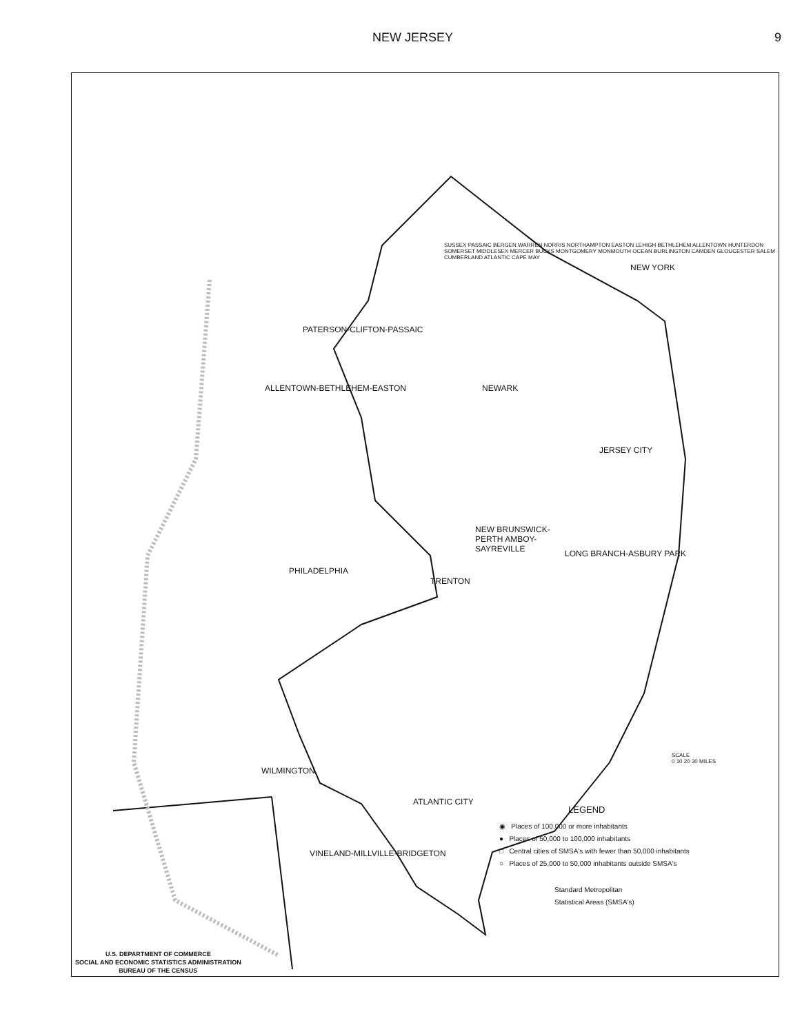NEW JERSEY 9
PATERSON-CLIFTON-PASSAIC
ALLENTOWN-BETHLEHEM-EASTON NEWARK
NEW YORK
JERSEY CITY
NEW BRUNSWICK-
PERTH AMBOY-
SAYREVILLE
LONG BRANCH-ASBURY PARK
PHILADELPHIA
TRENTON
WILMINGTON
ATLANTIC CITY
VINELAND-MILLVILLE-BRIDGETON
SUSSEX PASSAIC BERGEN WARREN NORRIS NORTHAMPTON EASTON LEHIGH BETHLEHEM ALLENTOWN HUNTERDON SOMERSET MIDDLESEX MERCER BUCKS MONTGOMERY MONMOUTH OCEAN BURLINGTON CAMDEN GLOUCESTER SALEM CUMBERLAND ATLANTIC CAPE MAY
LEGEND
◉ Places of 100,000 or more inhabitants
● Places of 50,000 to 100,000 inhabitants
□ Central cities of SMSA's with fewer than 50,000 inhabitants
○ Places of 25,000 to 50,000 inhabitants outside SMSA's
Standard Metropolitan
Statistical Areas (SMSA's)
SCALE
0 10 20 30 MILES
U.S. DEPARTMENT OF COMMERCE
SOCIAL AND ECONOMIC STATISTICS ADMINISTRATION
BUREAU OF THE CENSUS